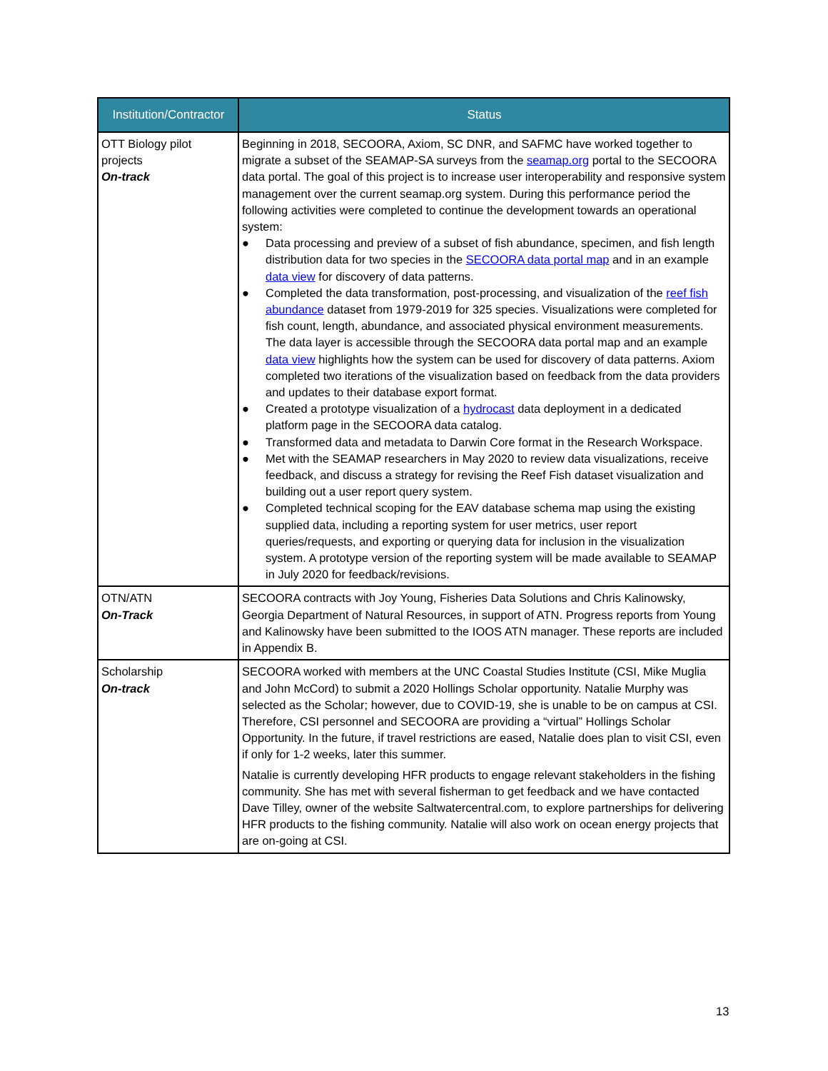| Institution/Contractor | Status |
| --- | --- |
| OTT Biology pilot projects On-track | Beginning in 2018, SECOORA, Axiom, SC DNR, and SAFMC have worked together to migrate a subset of the SEAMAP-SA surveys from the seamap.org portal to the SECOORA data portal. The goal of this project is to increase user interoperability and responsive system management over the current seamap.org system. During this performance period the following activities were completed to continue the development towards an operational system: ● Data processing and preview of a subset of fish abundance, specimen, and fish length distribution data for two species in the SECOORA data portal map and in an example data view for discovery of data patterns. ● Completed the data transformation, post-processing, and visualization of the reef fish abundance dataset from 1979-2019 for 325 species. Visualizations were completed for fish count, length, abundance, and associated physical environment measurements. The data layer is accessible through the SECOORA data portal map and an example data view highlights how the system can be used for discovery of data patterns. Axiom completed two iterations of the visualization based on feedback from the data providers and updates to their database export format. ● Created a prototype visualization of a hydrocast data deployment in a dedicated platform page in the SECOORA data catalog. ● Transformed data and metadata to Darwin Core format in the Research Workspace. ● Met with the SEAMAP researchers in May 2020 to review data visualizations, receive feedback, and discuss a strategy for revising the Reef Fish dataset visualization and building out a user report query system. ● Completed technical scoping for the EAV database schema map using the existing supplied data, including a reporting system for user metrics, user report queries/requests, and exporting or querying data for inclusion in the visualization system. A prototype version of the reporting system will be made available to SEAMAP in July 2020 for feedback/revisions. |
| OTN/ATN On-Track | SECOORA contracts with Joy Young, Fisheries Data Solutions and Chris Kalinowsky, Georgia Department of Natural Resources, in support of ATN. Progress reports from Young and Kalinowsky have been submitted to the IOOS ATN manager. These reports are included in Appendix B. |
| Scholarship On-track | SECOORA worked with members at the UNC Coastal Studies Institute (CSI, Mike Muglia and John McCord) to submit a 2020 Hollings Scholar opportunity. Natalie Murphy was selected as the Scholar; however, due to COVID-19, she is unable to be on campus at CSI. Therefore, CSI personnel and SECOORA are providing a “virtual” Hollings Scholar Opportunity. In the future, if travel restrictions are eased, Natalie does plan to visit CSI, even if only for 1-2 weeks, later this summer. Natalie is currently developing HFR products to engage relevant stakeholders in the fishing community. She has met with several fisherman to get feedback and we have contacted Dave Tilley, owner of the website Saltwatercentral.com, to explore partnerships for delivering HFR products to the fishing community. Natalie will also work on ocean energy projects that are on-going at CSI. |
13